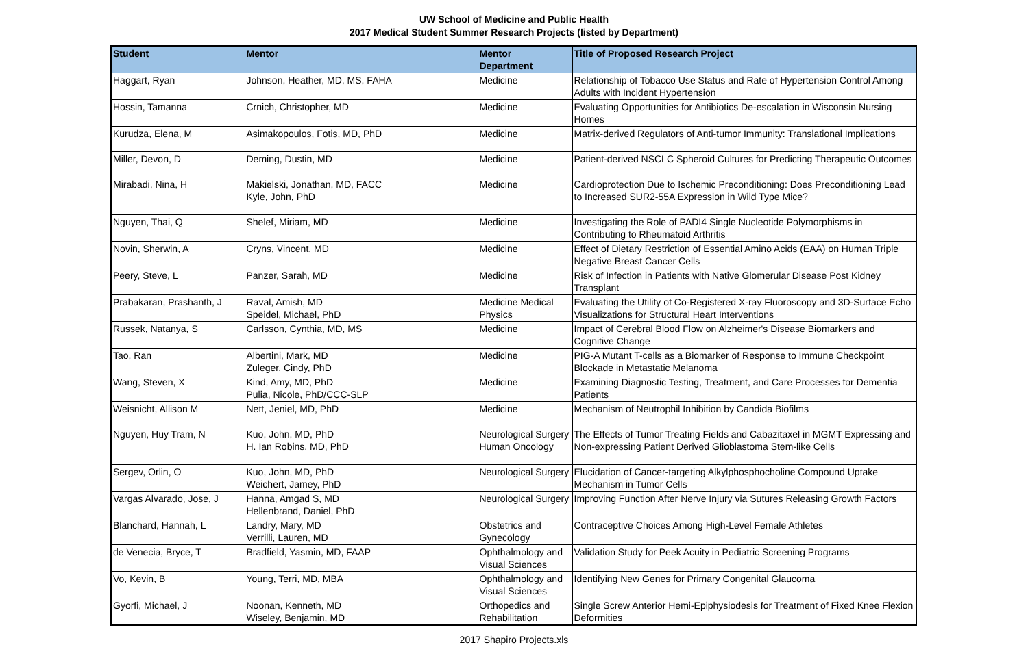UW School of Medicine and Public Health
2017 Medical Student Summer Research Projects (listed by Department)
| Student | Mentor | Mentor Department | Title of Proposed Research Project |
| --- | --- | --- | --- |
| Haggart, Ryan | Johnson, Heather, MD, MS, FAHA | Medicine | Relationship of Tobacco Use Status and Rate of Hypertension Control Among Adults with Incident Hypertension |
| Hossin, Tamanna | Crnich, Christopher, MD | Medicine | Evaluating Opportunities for Antibiotics De-escalation in Wisconsin Nursing Homes |
| Kurudza, Elena, M | Asimakopoulos, Fotis, MD, PhD | Medicine | Matrix-derived Regulators of Anti-tumor Immunity: Translational Implications |
| Miller, Devon, D | Deming, Dustin, MD | Medicine | Patient-derived NSCLC Spheroid Cultures for Predicting Therapeutic Outcomes |
| Mirabadi, Nina, H | Makielski, Jonathan, MD, FACC Kyle, John, PhD | Medicine | Cardioprotection Due to Ischemic Preconditioning: Does Preconditioning Lead to Increased SUR2-55A Expression in Wild Type Mice? |
| Nguyen, Thai, Q | Shelef, Miriam, MD | Medicine | Investigating the Role of PADI4 Single Nucleotide Polymorphisms in Contributing to Rheumatoid Arthritis |
| Novin, Sherwin, A | Cryns, Vincent, MD | Medicine | Effect of Dietary Restriction of Essential Amino Acids (EAA) on Human Triple Negative Breast Cancer Cells |
| Peery, Steve, L | Panzer, Sarah, MD | Medicine | Risk of Infection in Patients with Native Glomerular Disease Post Kidney Transplant |
| Prabakaran, Prashanth, J | Raval, Amish, MD Speidel, Michael, PhD | Medicine Medical Physics | Evaluating the Utility of Co-Registered X-ray Fluoroscopy and 3D-Surface Echo Visualizations for Structural Heart Interventions |
| Russek, Natanya, S | Carlsson, Cynthia, MD, MS | Medicine | Impact of Cerebral Blood Flow on Alzheimer's Disease Biomarkers and Cognitive Change |
| Tao, Ran | Albertini, Mark, MD Zuleger, Cindy, PhD | Medicine | PIG-A Mutant T-cells as a Biomarker of Response to Immune Checkpoint Blockade in Metastatic Melanoma |
| Wang, Steven, X | Kind, Amy, MD, PhD Pulia, Nicole, PhD/CCC-SLP | Medicine | Examining Diagnostic Testing, Treatment, and Care Processes for Dementia Patients |
| Weisnicht, Allison M | Nett, Jeniel, MD, PhD | Medicine | Mechanism of Neutrophil Inhibition by Candida Biofilms |
| Nguyen, Huy Tram, N | Kuo, John, MD, PhD H. Ian Robins, MD, PhD | Neurological Surgery Human Oncology | The Effects of Tumor Treating Fields and Cabazitaxel in MGMT Expressing and Non-expressing Patient Derived Glioblastoma Stem-like Cells |
| Sergev, Orlin, O | Kuo, John, MD, PhD Weichert, Jamey, PhD | Neurological Surgery | Elucidation of Cancer-targeting Alkylphosphocholine Compound Uptake Mechanism in Tumor Cells |
| Vargas Alvarado, Jose, J | Hanna, Amgad S, MD Hellenbrand, Daniel, PhD | Neurological Surgery | Improving Function After Nerve Injury via Sutures Releasing Growth Factors |
| Blanchard, Hannah, L | Landry, Mary, MD Verrilli, Lauren, MD | Obstetrics and Gynecology | Contraceptive Choices Among High-Level Female Athletes |
| de Venecia, Bryce, T | Bradfield, Yasmin, MD, FAAP | Ophthalmology and Visual Sciences | Validation Study for Peek Acuity in Pediatric Screening Programs |
| Vo, Kevin, B | Young, Terri, MD, MBA | Ophthalmology and Visual Sciences | Identifying New Genes for Primary Congenital Glaucoma |
| Gyorfi, Michael, J | Noonan, Kenneth, MD Wiseley, Benjamin, MD | Orthopedics and Rehabilitation | Single Screw Anterior Hemi-Epiphysiodesis for Treatment of Fixed Knee Flexion Deformities |
2017 Shapiro Projects.xls